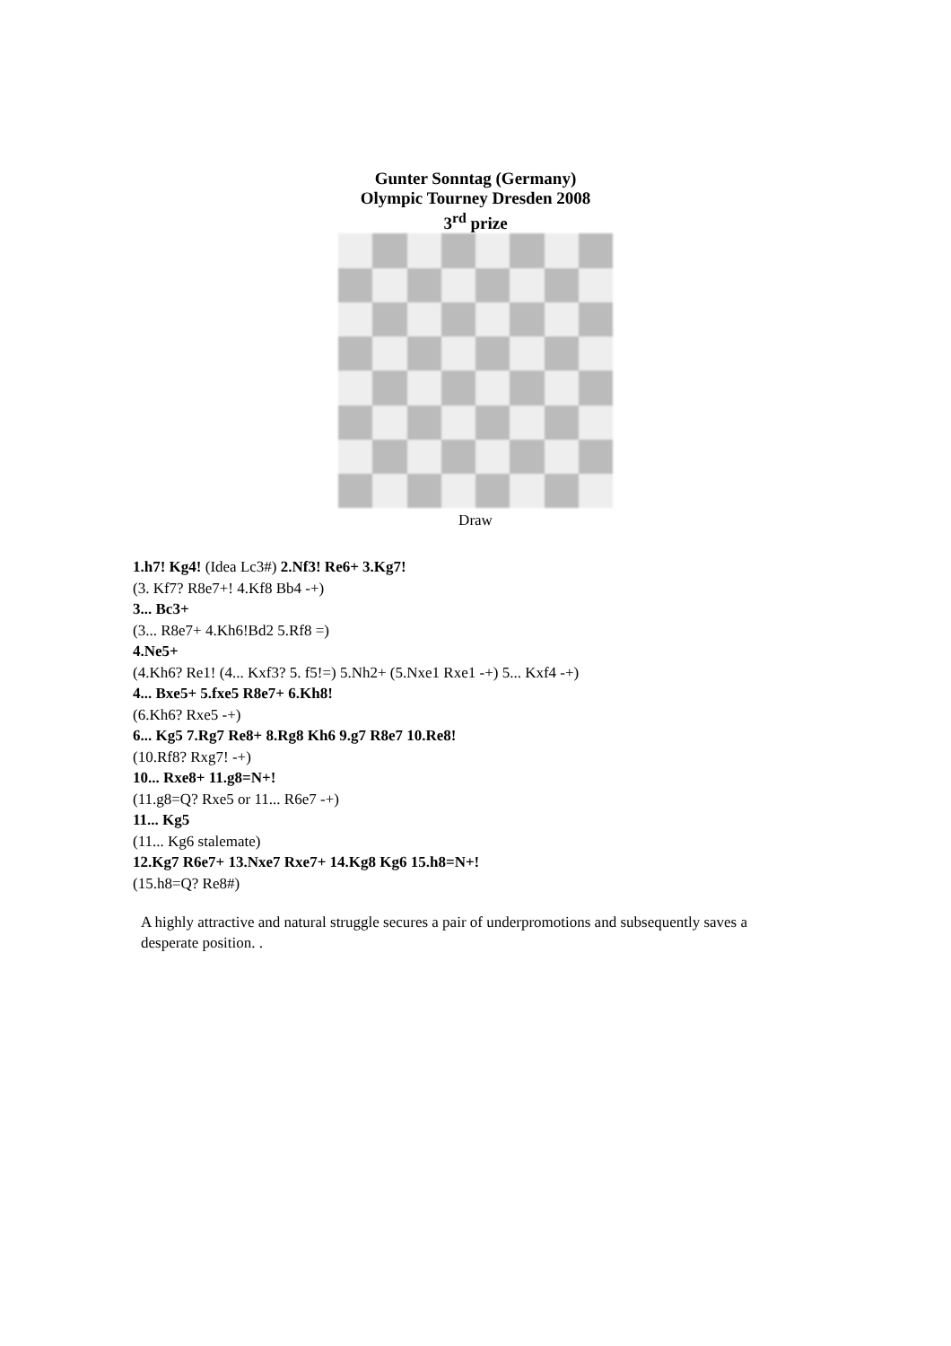Gunter Sonntag (Germany)
Olympic Tourney Dresden 2008
3<sup>rd</sup> prize
Draw
1.h7! Kg4! (Idea Lc3#) 2.Nf3! Re6+ 3.Kg7!
(3. Kf7? R8e7+! 4.Kf8 Bb4 -+)
3... Bc3+
(3... R8e7+ 4.Kh6!Bd2 5.Rf8 =)
4.Ne5+
(4.Kh6? Re1! (4... Kxf3? 5. f5!=) 5.Nh2+ (5.Nxe1 Rxe1 -+) 5... Kxf4 -+)
4... Bxe5+ 5.fxe5 R8e7+ 6.Kh8!
(6.Kh6? Rxe5 -+)
6... Kg5 7.Rg7 Re8+ 8.Rg8 Kh6 9.g7 R8e7 10.Re8!
(10.Rf8? Rxg7! -+)
10... Rxe8+ 11.g8=N+!
(11.g8=Q? Rxe5 or 11... R6e7 -+)
11... Kg5
(11... Kg6 stalemate)
12.Kg7 R6e7+ 13.Nxe7 Rxe7+ 14.Kg8 Kg6 15.h8=N+!
(15.h8=Q? Re8#)
A highly attractive and natural struggle secures a pair of underpromotions and subsequently saves a desperate position. .